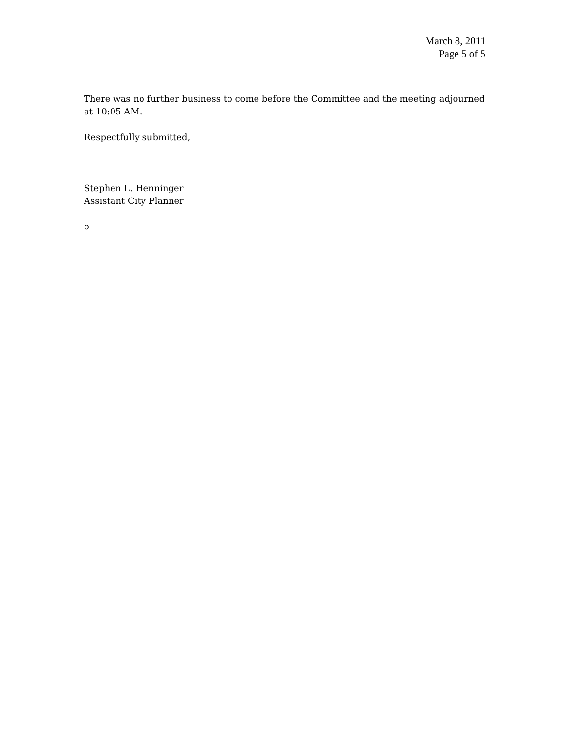March 8, 2011
Page 5 of 5
There was no further business to come before the Committee and the meeting adjourned at 10:05 AM.
Respectfully submitted,
Stephen L. Henninger
Assistant City Planner
o